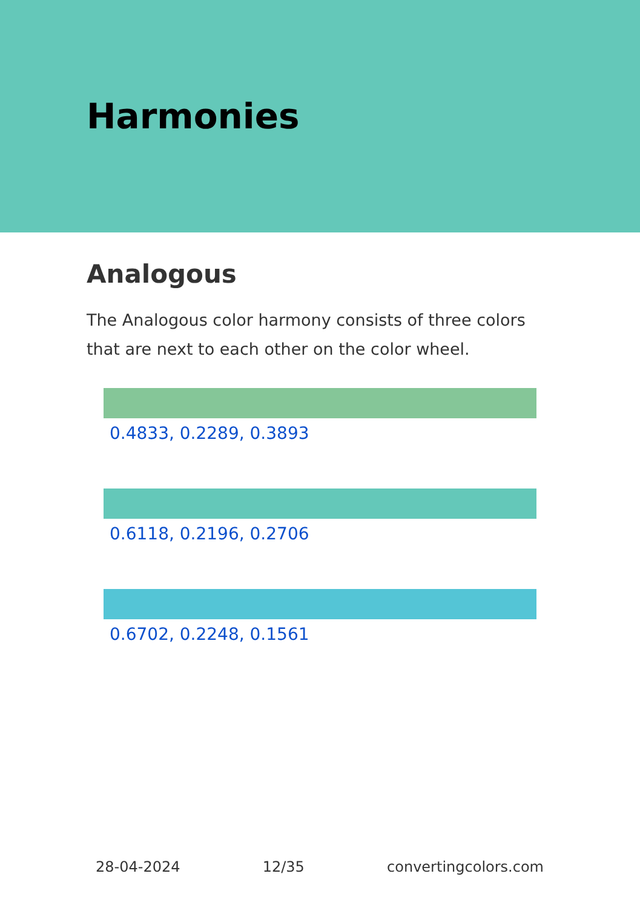Harmonies
Analogous
The Analogous color harmony consists of three colors that are next to each other on the color wheel.
0.4833, 0.2289, 0.3893
0.6118, 0.2196, 0.2706
0.6702, 0.2248, 0.1561
28-04-2024 12/35 convertingcolors.com